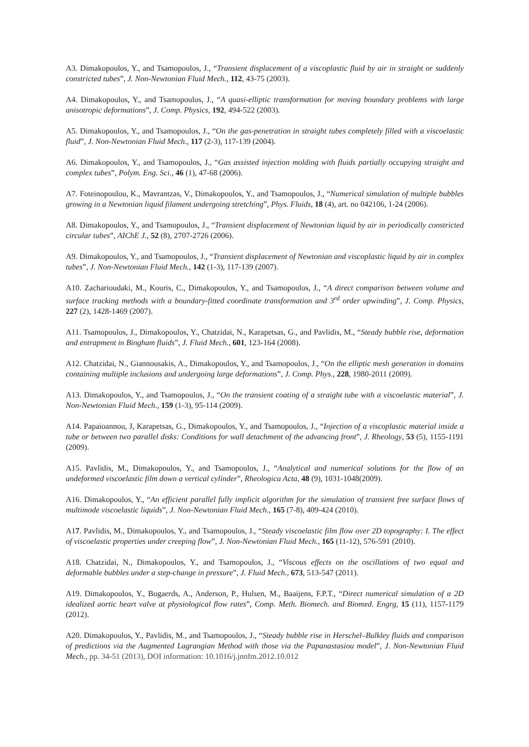A3. Dimakopoulos, Y., and Tsamopoulos, J., “Transient displacement of a viscoplastic fluid by air in straight or suddenly constricted tubes”, J. Non-Newtonian Fluid Mech., 112, 43-75 (2003).
A4. Dimakopoulos, Y., and Tsamopoulos, J., “A quasi-elliptic transformation for moving boundary problems with large anisotropic deformations”, J. Comp. Physics, 192, 494-522 (2003).
A5. Dimakopoulos, Y., and Tsamopoulos, J., “On the gas-penetration in straight tubes completely filled with a viscoelastic fluid”, J. Non-Newtonian Fluid Mech., 117 (2-3), 117-139 (2004).
A6. Dimakopoulos, Y., and Tsamopoulos, J., “Gas assisted injection molding with fluids partially occupying straight and complex tubes”, Polym. Eng. Sci., 46 (1), 47-68 (2006).
A7. Foteinopoulou, K., Mavrantzas, V., Dimakopoulos, Y., and Tsamopoulos, J., “Numerical simulation of multiple bubbles growing in a Newtonian liquid filament undergoing stretching”, Phys. Fluids, 18 (4), art. no 042106, 1-24 (2006).
A8. Dimakopoulos, Y., and Tsamopoulos, J., “Transient displacement of Newtonian liquid by air in periodically constricted circular tubes”, AIChE J., 52 (8), 2707-2726 (2006).
A9. Dimakopoulos, Y., and Tsamopoulos, J., “Transient displacement of Newtonian and viscoplastic liquid by air in complex tubes”, J. Non-Newtonian Fluid Mech., 142 (1-3), 117-139 (2007).
A10. Zacharioudaki, M., Kouris, C., Dimakopoulos, Y., and Tsamopoulos, J., “A direct comparison between volume and surface tracking methods with a boundary-fitted coordinate transformation and 3<sup>rd</sup> order upwinding”, J. Comp. Physics, 227 (2), 1428-1469 (2007).
A11. Tsamopoulos, J., Dimakopoulos, Y., Chatzidai, N., Karapetsas, G., and Pavlidis, M., “Steady bubble rise, deformation and entrapment in Bingham fluids”, J. Fluid Mech., 601, 123-164 (2008).
A12. Chatzidai, N., Giannousakis, A., Dimakopoulos, Y., and Tsamopoulos, J., “On the elliptic mesh generation in domains containing multiple inclusions and undergoing large deformations”, J. Comp. Phys., 228, 1980-2011 (2009).
A13. Dimakopoulos, Y., and Tsamopoulos, J., “On the transient coating of a straight tube with a viscoelastic material”, J. Non-Newtonian Fluid Mech., 159 (1-3), 95-114 (2009).
A14. Papaioannou, J, Karapetsas, G., Dimakopoulos, Y., and Tsamopoulos, J., “Injection of a viscoplastic material inside a tube or between two parallel disks: Conditions for wall detachment of the advancing front”, J. Rheology, 53 (5), 1155-1191 (2009).
A15. Pavlidis, M., Dimakopoulos, Y., and Tsamopoulos, J., “Analytical and numerical solutions for the flow of an undeformed viscoelastic film down a vertical cylinder”, Rheologica Acta, 48 (9), 1031-1048(2009).
A16. Dimakopoulos, Y., “An efficient parallel fully implicit algorithm for the simulation of transient free surface flows of multimode viscoelastic liquids”, J. Non-Newtonian Fluid Mech., 165 (7-8), 409-424 (2010).
A17. Pavlidis, M., Dimakopoulos, Y., and Tsamopoulos, J., “Steady viscoelastic film flow over 2D topography: I. The effect of viscoelastic properties under creeping flow”, J. Non-Newtonian Fluid Mech., 165 (11-12), 576-591 (2010).
A18. Chatzidai, N., Dimakopoulos, Y., and Tsamopoulos, J., “Viscous effects on the oscillations of two equal and deformable bubbles under a step-change in pressure”, J. Fluid Mech., 673, 513-547 (2011).
A19. Dimakopoulos, Y., Bogaerds, A., Anderson, P., Hulsen, M., Baaijens, F.P.T., “Direct numerical simulation of a 2D idealized aortic heart valve at physiological flow rates”, Comp. Meth. Biomech. and Biomed. Engrg, 15 (11), 1157-1179 (2012).
A20. Dimakopoulos, Y., Pavlidis, M., and Tsamopoulos, J., “Steady bubble rise in Herschel–Bulkley fluids and comparison of predictions via the Augmented Lagrangian Method with those via the Papanastasiou model”, J. Non-Newtonian Fluid Mech., pp. 34-51 (2013), DOI information: 10.1016/j.jnnfm.2012.10.012